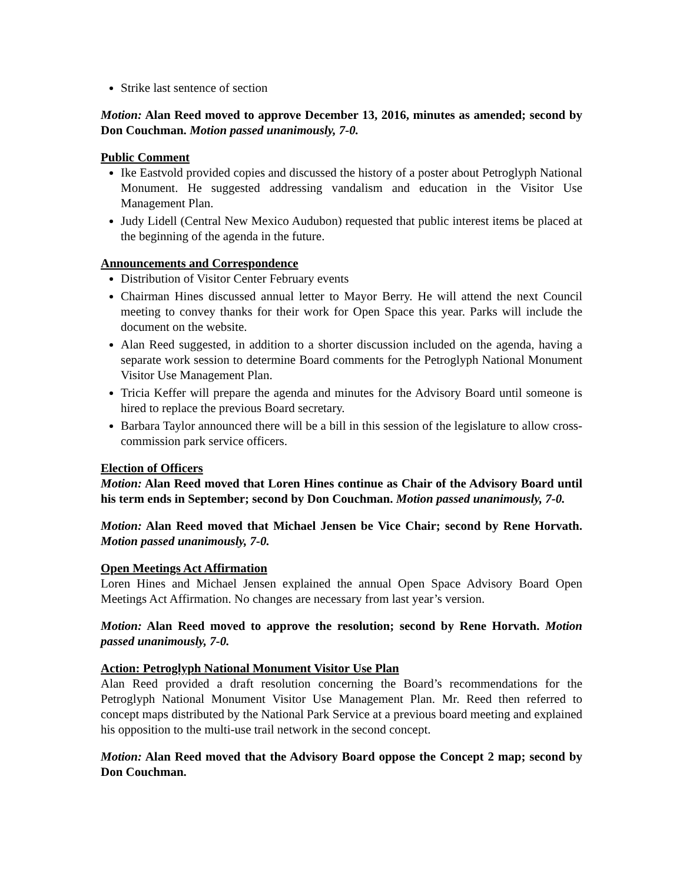Strike last sentence of section
Motion: Alan Reed moved to approve December 13, 2016, minutes as amended; second by Don Couchman. Motion passed unanimously, 7-0.
Public Comment
Ike Eastvold provided copies and discussed the history of a poster about Petroglyph National Monument. He suggested addressing vandalism and education in the Visitor Use Management Plan.
Judy Lidell (Central New Mexico Audubon) requested that public interest items be placed at the beginning of the agenda in the future.
Announcements and Correspondence
Distribution of Visitor Center February events
Chairman Hines discussed annual letter to Mayor Berry. He will attend the next Council meeting to convey thanks for their work for Open Space this year. Parks will include the document on the website.
Alan Reed suggested, in addition to a shorter discussion included on the agenda, having a separate work session to determine Board comments for the Petroglyph National Monument Visitor Use Management Plan.
Tricia Keffer will prepare the agenda and minutes for the Advisory Board until someone is hired to replace the previous Board secretary.
Barbara Taylor announced there will be a bill in this session of the legislature to allow cross-commission park service officers.
Election of Officers
Motion: Alan Reed moved that Loren Hines continue as Chair of the Advisory Board until his term ends in September; second by Don Couchman. Motion passed unanimously, 7-0.
Motion: Alan Reed moved that Michael Jensen be Vice Chair; second by Rene Horvath. Motion passed unanimously, 7-0.
Open Meetings Act Affirmation
Loren Hines and Michael Jensen explained the annual Open Space Advisory Board Open Meetings Act Affirmation. No changes are necessary from last year’s version.
Motion: Alan Reed moved to approve the resolution; second by Rene Horvath. Motion passed unanimously, 7-0.
Action: Petroglyph National Monument Visitor Use Plan
Alan Reed provided a draft resolution concerning the Board’s recommendations for the Petroglyph National Monument Visitor Use Management Plan. Mr. Reed then referred to concept maps distributed by the National Park Service at a previous board meeting and explained his opposition to the multi-use trail network in the second concept.
Motion: Alan Reed moved that the Advisory Board oppose the Concept 2 map; second by Don Couchman.